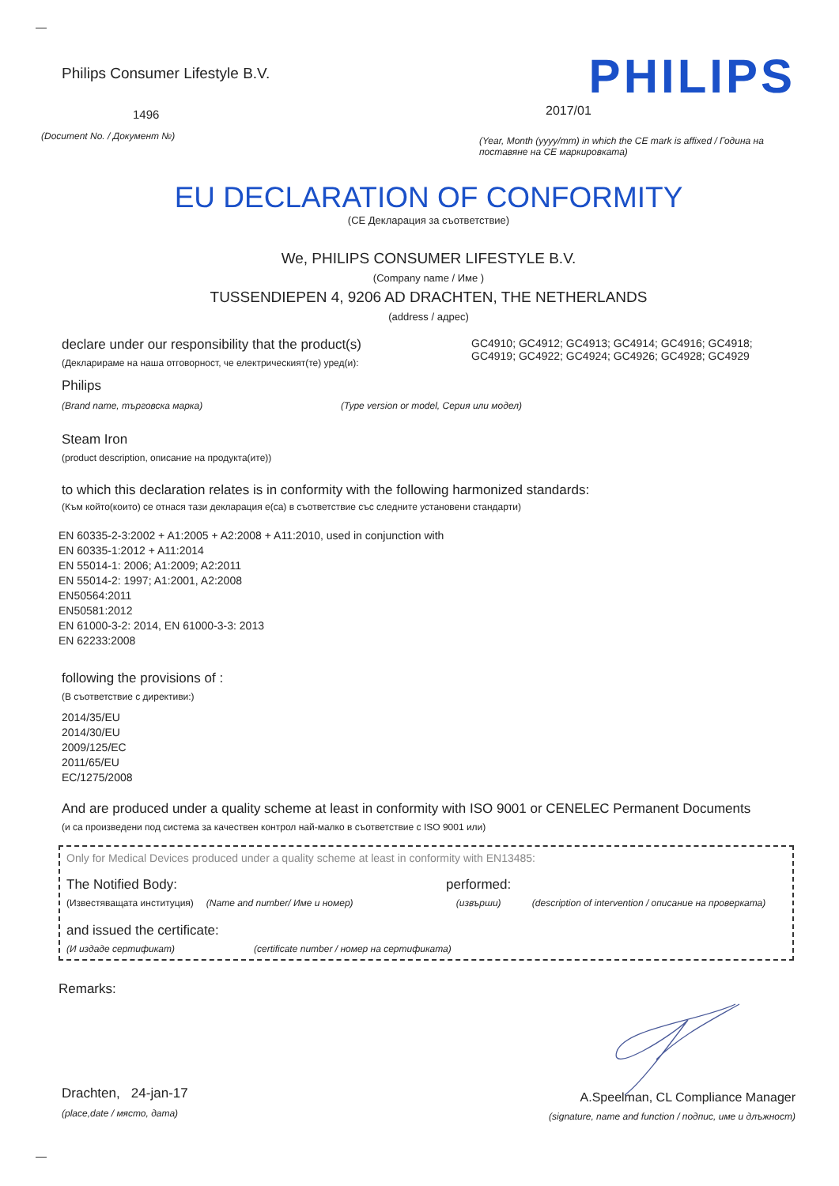Philips Consumer Lifestyle B.V.
1496
(Document No. / Документ №)
PHILIPS
2017/01
(Year, Month (yyyy/mm) in which the CE mark is affixed / Година на поставяне на CE маркировката)
EU DECLARATION OF CONFORMITY
(CE Декларация за съответствие)
We, PHILIPS CONSUMER LIFESTYLE B.V.
(Company name / Име )
TUSSENDIEPEN 4, 9206 AD DRACHTEN, THE NETHERLANDS
(address / адрес)
declare under our responsibility that the product(s)
(Декларираме на наша отговорност, че електрическият(те) уред(и):
GC4910; GC4912; GC4913; GC4914; GC4916; GC4918; GC4919; GC4922; GC4924; GC4926; GC4928; GC4929
Philips
(Brand name, търговска марка) (Type version or model, Серия или модел)
Steam Iron
(product description, описание на продукта(ите))
to which this declaration relates is in conformity with the following harmonized standards:
(Към който(които) се отнася тази декларация е(са) в съответствие със следните установени стандарти)
EN 60335-2-3:2002 + A1:2005 + A2:2008 + A11:2010, used in conjunction with
EN 60335-1:2012 + A11:2014
EN 55014-1: 2006; A1:2009; A2:2011
EN 55014-2: 1997; A1:2001, A2:2008
EN50564:2011
EN50581:2012
EN 61000-3-2: 2014, EN 61000-3-3: 2013
EN 62233:2008
following the provisions of :
(В съответствие с директиви:)
2014/35/EU
2014/30/EU
2009/125/EC
2011/65/EU
EC/1275/2008
And are produced under a quality scheme at least in conformity with ISO 9001 or CENELEC Permanent Documents
(и са произведени под система за качествен контрол най-малко в съответствие с ISO 9001 или)
Only for Medical Devices produced under a quality scheme at least in conformity with EN13485:
The Notified Body: performed:
(Известяващата институция) (Name and number/ Име и номер) (извърши) (description of intervention / описание на проверката)
and issued the certificate:
(И издаде сертификат) (certificate number / номер на сертификата)
Remarks:
Drachten, 24-jan-17
(place,date / място, дата)
A.Speelman, CL Compliance Manager
(signature, name and function / подпис, име и длъжност)